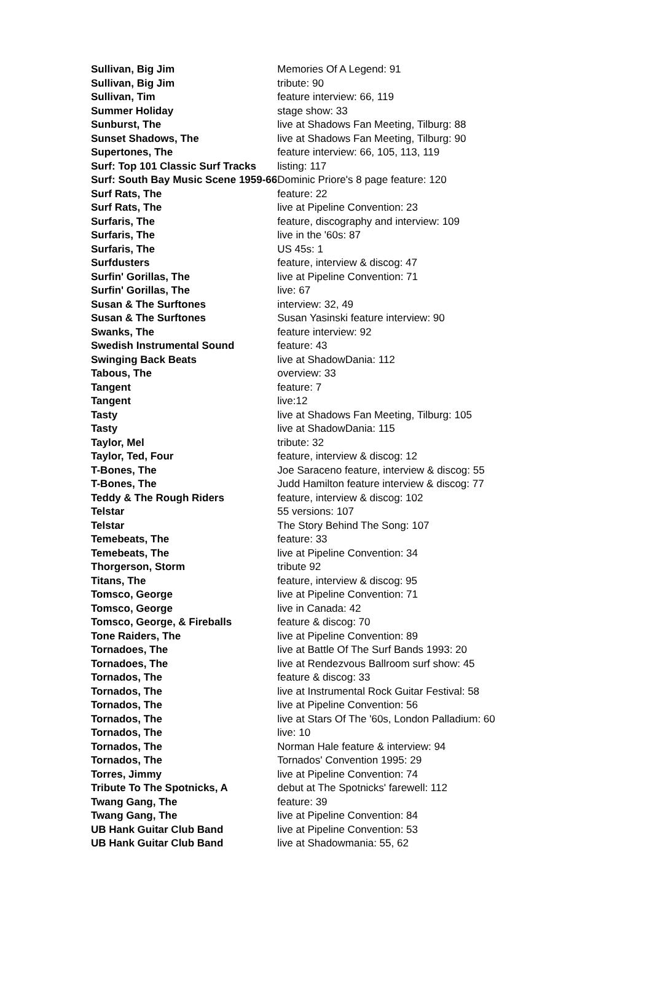| Sullivan, Big Jim | Memories Of A Legend: 91 |
| Sullivan, Big Jim | tribute: 90 |
| Sullivan, Tim | feature interview: 66, 119 |
| Summer Holiday | stage show: 33 |
| Sunburst, The | live at Shadows Fan Meeting, Tilburg: 88 |
| Sunset Shadows, The | live at Shadows Fan Meeting, Tilburg: 90 |
| Supertones, The | feature interview: 66, 105, 113, 119 |
| Surf: Top 101 Classic Surf Tracks | listing: 117 |
| Surf: South Bay Music Scene 1959-66 | Dominic Priore's 8 page feature: 120 |
| Surf Rats, The | feature: 22 |
| Surf Rats, The | live at Pipeline Convention: 23 |
| Surfaris, The | feature, discography and interview: 109 |
| Surfaris, The | live in the '60s: 87 |
| Surfaris, The | US 45s: 1 |
| Surfdusters | feature, interview & discog: 47 |
| Surfin' Gorillas, The | live at Pipeline Convention: 71 |
| Surfin' Gorillas, The | live: 67 |
| Susan & The Surftones | interview: 32, 49 |
| Susan & The Surftones | Susan Yasinski feature interview: 90 |
| Swanks, The | feature interview: 92 |
| Swedish Instrumental Sound | feature: 43 |
| Swinging Back Beats | live at ShadowDania: 112 |
| Tabous, The | overview: 33 |
| Tangent | feature: 7 |
| Tangent | live:12 |
| Tasty | live at Shadows Fan Meeting, Tilburg: 105 |
| Tasty | live at ShadowDania: 115 |
| Taylor, Mel | tribute: 32 |
| Taylor, Ted, Four | feature, interview & discog: 12 |
| T-Bones, The | Joe Saraceno feature, interview & discog: 55 |
| T-Bones, The | Judd Hamilton feature interview & discog: 77 |
| Teddy & The Rough Riders | feature, interview & discog: 102 |
| Telstar | 55 versions: 107 |
| Telstar | The Story Behind The Song: 107 |
| Temebeats, The | feature: 33 |
| Temebeats, The | live at Pipeline Convention: 34 |
| Thorgerson, Storm | tribute 92 |
| Titans, The | feature, interview & discog: 95 |
| Tomsco, George | live at Pipeline Convention: 71 |
| Tomsco, George | live in Canada: 42 |
| Tomsco, George, & Fireballs | feature & discog: 70 |
| Tone Raiders, The | live at Pipeline Convention: 89 |
| Tornadoes, The | live at Battle Of The Surf Bands 1993: 20 |
| Tornadoes, The | live at Rendezvous Ballroom surf show: 45 |
| Tornados, The | feature & discog: 33 |
| Tornados, The | live at Instrumental Rock Guitar Festival: 58 |
| Tornados, The | live at Pipeline Convention: 56 |
| Tornados, The | live at Stars Of The '60s, London Palladium: 60 |
| Tornados, The | live: 10 |
| Tornados, The | Norman Hale feature & interview: 94 |
| Tornados, The | Tornados' Convention 1995: 29 |
| Torres, Jimmy | live at Pipeline Convention: 74 |
| Tribute To The Spotnicks, A | debut at The Spotnicks' farewell: 112 |
| Twang Gang, The | feature: 39 |
| Twang Gang, The | live at Pipeline Convention: 84 |
| UB Hank Guitar Club Band | live at Pipeline Convention: 53 |
| UB Hank Guitar Club Band | live at Shadowmania: 55, 62 |